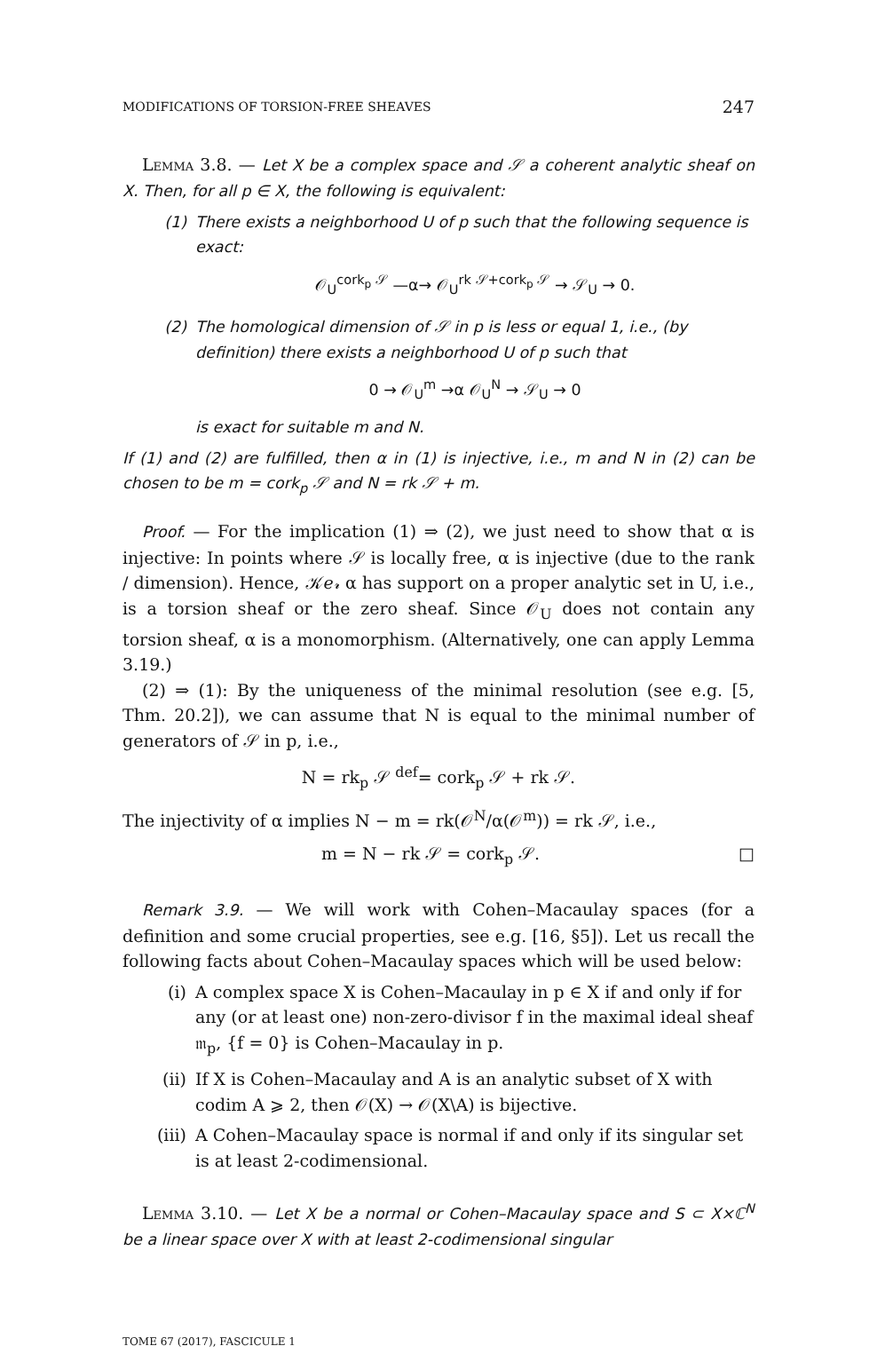MODIFICATIONS OF TORSION-FREE SHEAVES 247
Lemma 3.8. — Let X be a complex space and 𝒮 a coherent analytic sheaf on X. Then, for all p ∈ X, the following is equivalent:
(1) There exists a neighborhood U of p such that the following sequence is exact:
𝒪<sub>U</sub><sup>cork<sub>p</sub> 𝒮</sup> —α→ 𝒪<sub>U</sub><sup>rk 𝒮+cork<sub>p</sub> 𝒮</sup> → 𝒮<sub>U</sub> → 0.
(2) The homological dimension of 𝒮 in p is less or equal 1, i.e., (by definition) there exists a neighborhood U of p such that
0 → 𝒪<sub>U</sub><sup>m</sup> →α 𝒪<sub>U</sub><sup>N</sup> → 𝒮<sub>U</sub> → 0
is exact for suitable m and N.
If (1) and (2) are fulfilled, then α in (1) is injective, i.e., m and N in (2) can be chosen to be m = cork<sub>p</sub> 𝒮 and N = rk 𝒮 + m.
Proof. — For the implication (1) ⇒ (2), we just need to show that α is injective: In points where 𝒮 is locally free, α is injective (due to the rank / dimension). Hence, 𝒦𝑒𝓇 α has support on a proper analytic set in U, i.e., is a torsion sheaf or the zero sheaf. Since 𝒪<sub>U</sub> does not contain any torsion sheaf, α is a monomorphism. (Alternatively, one can apply Lemma 3.19.)
(2) ⇒ (1): By the uniqueness of the minimal resolution (see e.g. [5, Thm. 20.2]), we can assume that N is equal to the minimal number of generators of 𝒮 in p, i.e.,
N = rk<sub>p</sub> 𝒮 <sup>def</sup>= cork<sub>p</sub> 𝒮 + rk 𝒮.
The injectivity of α implies N − m = rk(𝒪<sup>N</sup>/α(𝒪<sup>m</sup>)) = rk 𝒮, i.e.,
m = N − rk 𝒮 = cork<sub>p</sub> 𝒮. □
Remark 3.9. — We will work with Cohen–Macaulay spaces (for a definition and some crucial properties, see e.g. [16, §5]). Let us recall the following facts about Cohen–Macaulay spaces which will be used below:
(i) A complex space X is Cohen–Macaulay in p ∈ X if and only if for any (or at least one) non-zero-divisor f in the maximal ideal sheaf 𝔪<sub>p</sub>, {f = 0} is Cohen–Macaulay in p.
(ii) If X is Cohen–Macaulay and A is an analytic subset of X with codim A ⩾ 2, then 𝒪(X) → 𝒪(X\A) is bijective.
(iii) A Cohen–Macaulay space is normal if and only if its singular set is at least 2-codimensional.
Lemma 3.10. — Let X be a normal or Cohen–Macaulay space and S ⊂ X×ℂ<sup>N</sup> be a linear space over X with at least 2-codimensional singular
TOME 67 (2017), FASCICULE 1